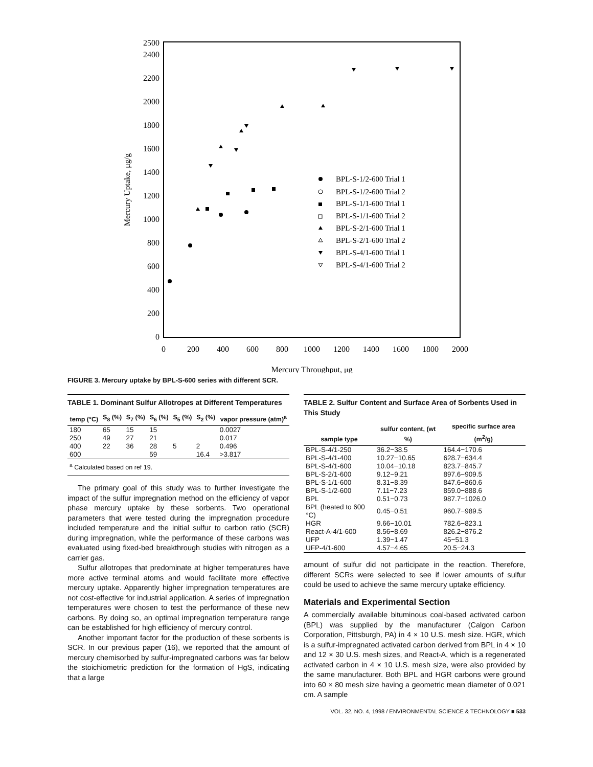0
200
400
600
800
1000
1200
1400
1600
1800
2000
2200
2400
2500
0
200
400
600
800
1000
1200
1400
1600
1800
2000
Mercury Throughput, μg
Mercury Uptake, μg/g
BPL-S-1/2-600 Trial 1
BPL-S-1/2-600 Trial 2
BPL-S-1/1-600 Trial 1
BPL-S-1/1-600 Trial 2
BPL-S-2/1-600 Trial 1
BPL-S-2/1-600 Trial 2
BPL-S-4/1-600 Trial 1
BPL-S-4/1-600 Trial 2
FIGURE 3. Mercury uptake by BPL-S-600 series with different SCR.
TABLE 1. Dominant Sulfur Allotropes at Different Temperatures
| temp (°C) | S<sub>8</sub> (%) | S<sub>7</sub> (%) | S<sub>6</sub> (%) | S<sub>5</sub> (%) | S<sub>2</sub> (%) | vapor pressure (atm)<sup>a</sup> |
| --- | --- | --- | --- | --- | --- | --- |
| 180 | 65 | 15 | 15 | | | 0.0027 |
| 250 | 49 | 27 | 21 | | | 0.017 |
| 400 | 22 | 36 | 28 | 5 | 2 | 0.496 |
| 600 | | | 59 | | 16.4 | >3.817 |
| <sup>a</sup> Calculated based on ref 19. | | | | | | |
The primary goal of this study was to further investigate the impact of the sulfur impregnation method on the efficiency of vapor phase mercury uptake by these sorbents. Two operational parameters that were tested during the impregnation procedure included temperature and the initial sulfur to carbon ratio (SCR) during impregnation, while the performance of these carbons was evaluated using fixed-bed breakthrough studies with nitrogen as a carrier gas.
Sulfur allotropes that predominate at higher temperatures have more active terminal atoms and would facilitate more effective mercury uptake. Apparently higher impregnation temperatures are not cost-effective for industrial application. A series of impregnation temperatures were chosen to test the performance of these new carbons. By doing so, an optimal impregnation temperature range can be established for high efficiency of mercury control.
Another important factor for the production of these sorbents is SCR. In our previous paper (16), we reported that the amount of mercury chemisorbed by sulfur-impregnated carbons was far below the stoichiometric prediction for the formation of HgS, indicating that a large
TABLE 2. Sulfur Content and Surface Area of Sorbents Used in This Study
| sample type | sulfur content, (wt %) | specific surface area (m<sup>2</sup>/g) |
| --- | --- | --- |
| BPL-S-4/1-250 | 36.2−38.5 | 164.4−170.6 |
| BPL-S-4/1-400 | 10.27−10.65 | 628.7−634.4 |
| BPL-S-4/1-600 | 10.04−10.18 | 823.7−845.7 |
| BPL-S-2/1-600 | 9.12−9.21 | 897.6−909.5 |
| BPL-S-1/1-600 | 8.31−8.39 | 847.6−860.6 |
| BPL-S-1/2-600 | 7.11−7.23 | 859.0−888.6 |
| BPL | 0.51−0.73 | 987.7−1026.0 |
| BPL (heated to 600 °C) | 0.45−0.51 | 960.7−989.5 |
| HGR | 9.66−10.01 | 782.6−823.1 |
| React-A-4/1-600 | 8.56−8.69 | 826.2−876.2 |
| UFP | 1.39−1.47 | 45−51.3 |
| UFP-4/1-600 | 4.57−4.65 | 20.5−24.3 |
amount of sulfur did not participate in the reaction. Therefore, different SCRs were selected to see if lower amounts of sulfur could be used to achieve the same mercury uptake efficiency.
Materials and Experimental Section
A commercially available bituminous coal-based activated carbon (BPL) was supplied by the manufacturer (Calgon Carbon Corporation, Pittsburgh, PA) in 4 × 10 U.S. mesh size. HGR, which is a sulfur-impregnated activated carbon derived from BPL in 4 × 10 and 12 × 30 U.S. mesh sizes, and React-A, which is a regenerated activated carbon in 4 × 10 U.S. mesh size, were also provided by the same manufacturer. Both BPL and HGR carbons were ground into 60 × 80 mesh size having a geometric mean diameter of 0.021 cm. A sample
VOL. 32, NO. 4, 1998 / ENVIRONMENTAL SCIENCE & TECHNOLOGY ■ 533